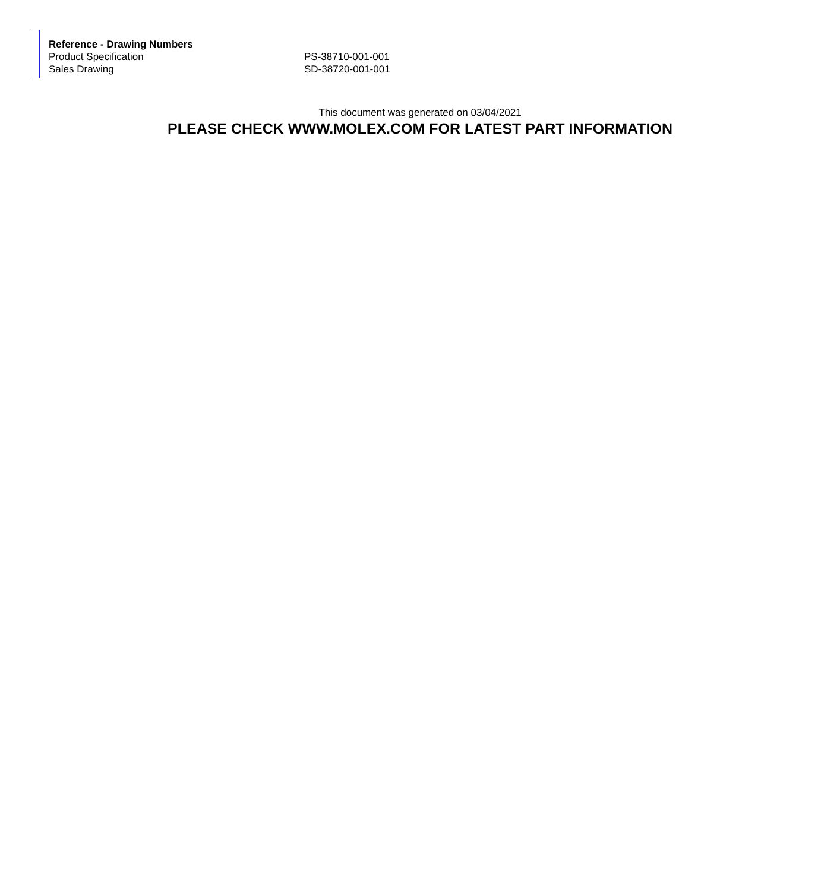| Reference - Drawing Numbers | |
| --- | --- |
| Product Specification | PS-38710-001-001 |
| Sales Drawing | SD-38720-001-001 |
This document was generated on 03/04/2021
PLEASE CHECK WWW.MOLEX.COM FOR LATEST PART INFORMATION